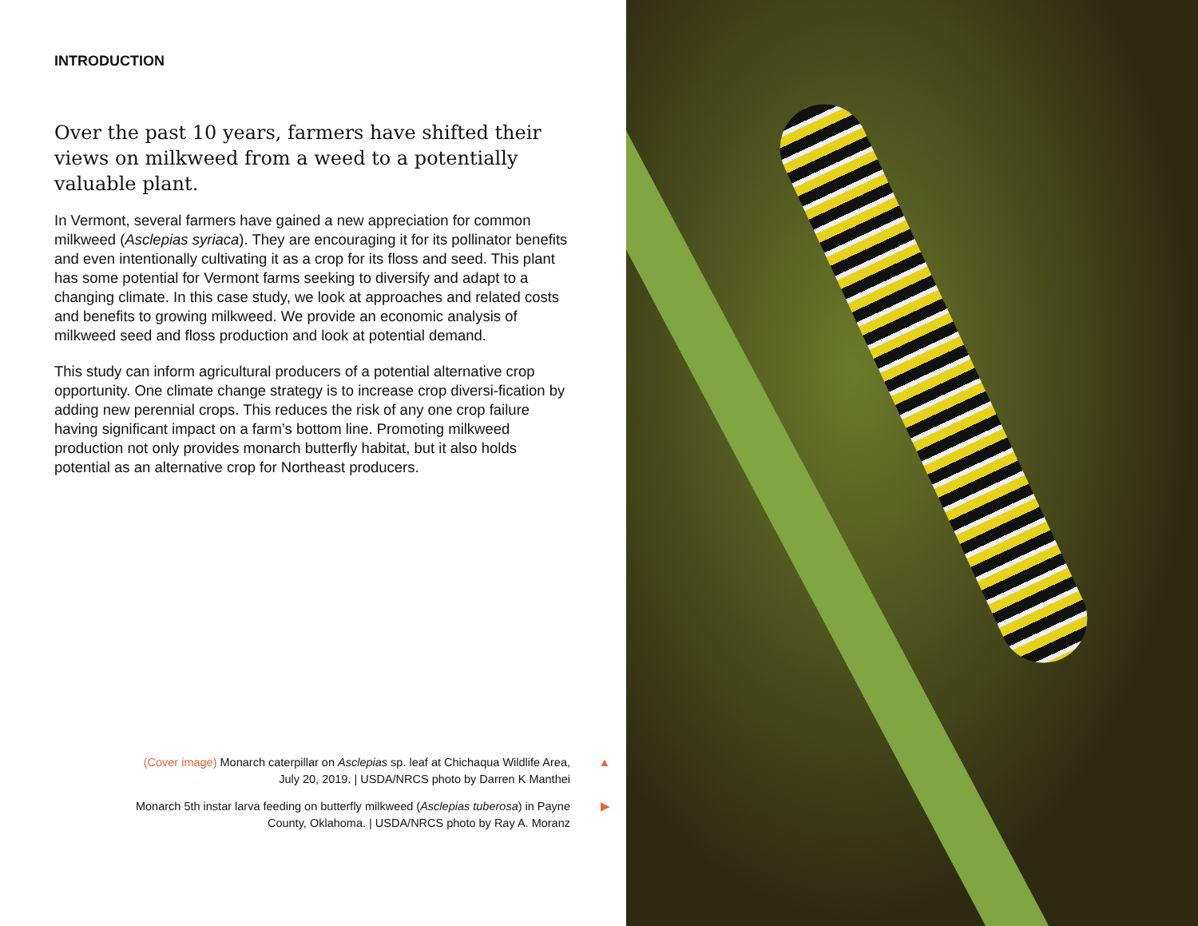INTRODUCTION
Over the past 10 years, farmers have shifted their views on milkweed from a weed to a potentially valuable plant.
In Vermont, several farmers have gained a new appreciation for common milkweed (Asclepias syriaca). They are encouraging it for its pollinator benefits and even intentionally cultivating it as a crop for its floss and seed. This plant has some potential for Vermont farms seeking to diversify and adapt to a changing climate. In this case study, we look at approaches and related costs and benefits to growing milkweed. We provide an economic analysis of milkweed seed and floss production and look at potential demand.
This study can inform agricultural producers of a potential alternative crop opportunity. One climate change strategy is to increase crop diversi-fication by adding new perennial crops. This reduces the risk of any one crop failure having significant impact on a farm’s bottom line. Promoting milkweed production not only provides monarch butterfly habitat, but it also holds potential as an alternative crop for Northeast producers.
(Cover image) Monarch caterpillar on Asclepias sp. leaf at Chichaqua Wildlife Area, July 20, 2019. | USDA/NRCS photo by Darren K Manthei ▲
Monarch 5th instar larva feeding on butterfly milkweed (Asclepias tuberosa) in Payne County, Oklahoma. | USDA/NRCS photo by Ray A. Moranz ▶